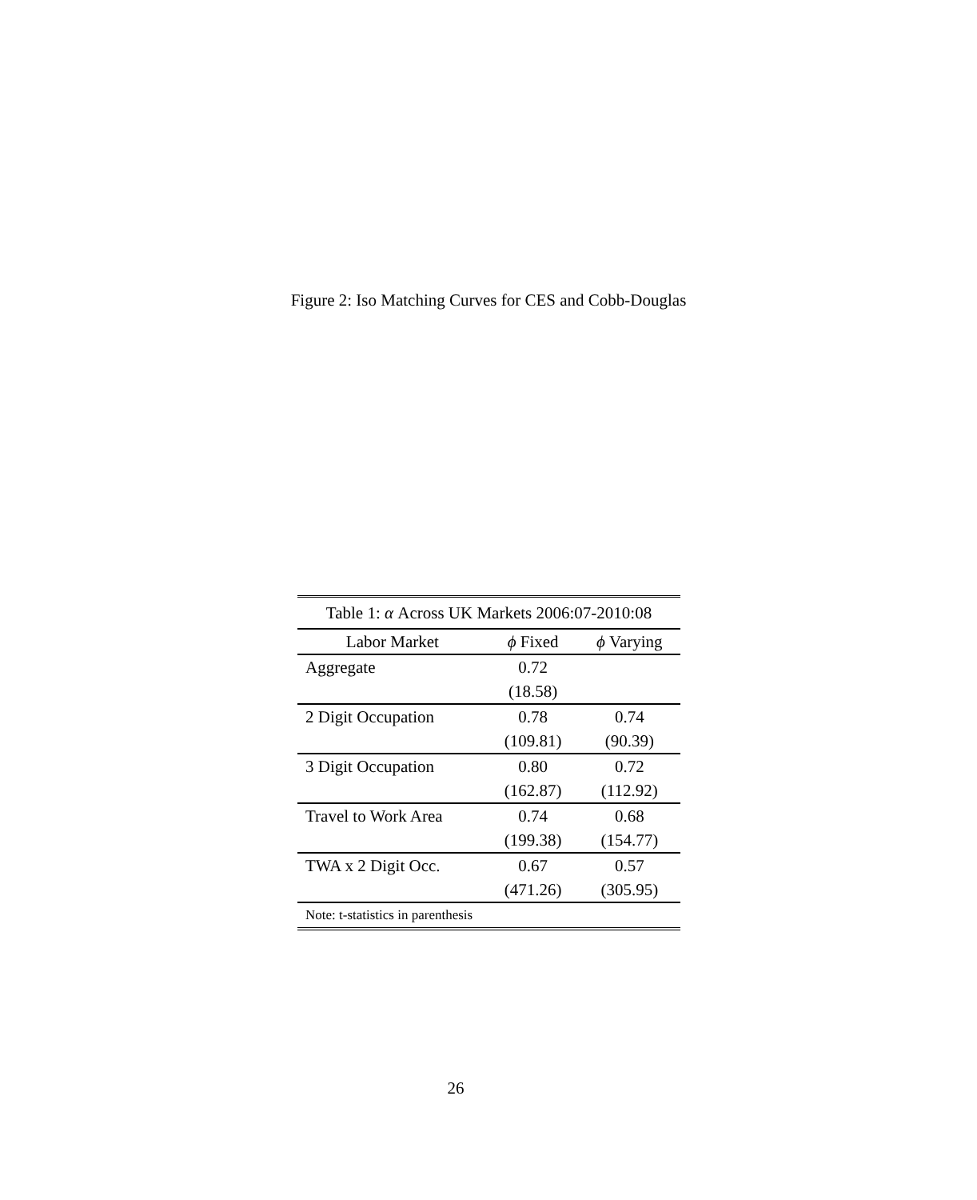Figure 2: Iso Matching Curves for CES and Cobb-Douglas
| Table 1: α Across UK Markets 2006:07-2010:08 | | |
| --- | --- | --- |
| Labor Market | ϕ Fixed | ϕ Varying |
| Aggregate | 0.72 | |
| | (18.58) | |
| 2 Digit Occupation | 0.78 | 0.74 |
| | (109.81) | (90.39) |
| 3 Digit Occupation | 0.80 | 0.72 |
| | (162.87) | (112.92) |
| Travel to Work Area | 0.74 | 0.68 |
| | (199.38) | (154.77) |
| TWA x 2 Digit Occ. | 0.67 | 0.57 |
| | (471.26) | (305.95) |
| Note: t-statistics in parenthesis | | |
26